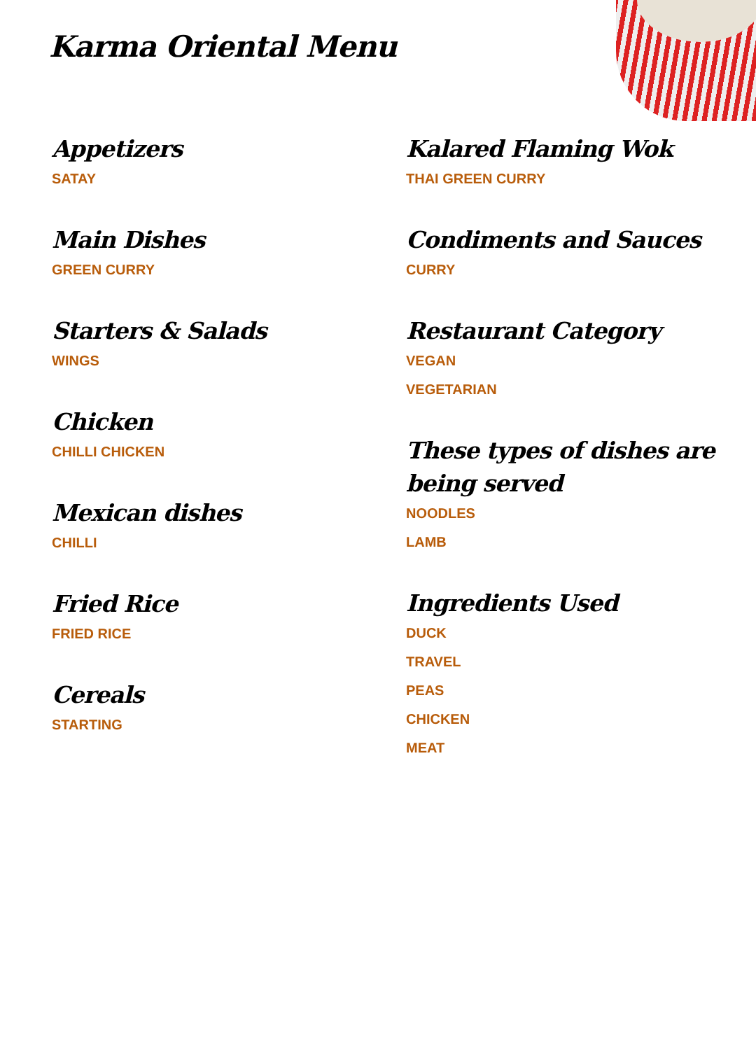Karma Oriental Menu
Appetizers
SATAY
Main Dishes
GREEN CURRY
Starters & Salads
WINGS
Chicken
CHILLI CHICKEN
Mexican dishes
CHILLI
Fried Rice
FRIED RICE
Cereals
STARTING
Kalared Flaming Wok
THAI GREEN CURRY
Condiments and Sauces
CURRY
Restaurant Category
VEGAN
VEGETARIAN
These types of dishes are being served
NOODLES
LAMB
Ingredients Used
DUCK
TRAVEL
PEAS
CHICKEN
MEAT